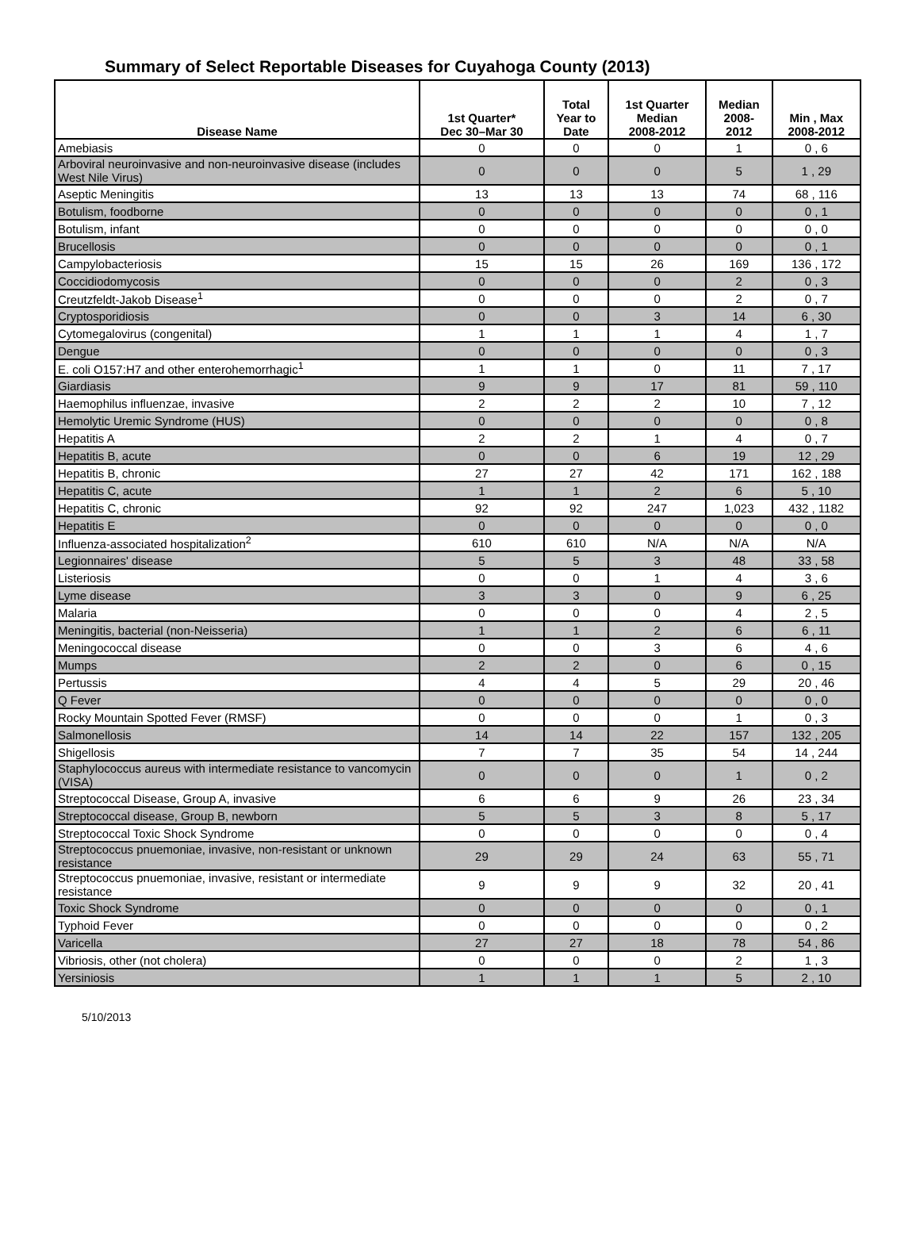Summary of Select Reportable Diseases for Cuyahoga County (2013)
| Disease Name | 1st Quarter* Dec 30–Mar 30 | Total Year to Date | 1st Quarter Median 2008-2012 | Median 2008- 2012 | Min , Max 2008-2012 |
| --- | --- | --- | --- | --- | --- |
| Amebiasis | 0 | 0 | 0 | 1 | 0 , 6 |
| Arboviral neuroinvasive and non-neuroinvasive disease (includes West Nile Virus) | 0 | 0 | 0 | 5 | 1 , 29 |
| Aseptic Meningitis | 13 | 13 | 13 | 74 | 68 , 116 |
| Botulism, foodborne | 0 | 0 | 0 | 0 | 0 , 1 |
| Botulism, infant | 0 | 0 | 0 | 0 | 0 , 0 |
| Brucellosis | 0 | 0 | 0 | 0 | 0 , 1 |
| Campylobacteriosis | 15 | 15 | 26 | 169 | 136 , 172 |
| Coccidiodomycosis | 0 | 0 | 0 | 2 | 0 , 3 |
| Creutzfeldt-Jakob Disease<sup>1</sup> | 0 | 0 | 0 | 2 | 0 , 7 |
| Cryptosporidiosis | 0 | 0 | 3 | 14 | 6 , 30 |
| Cytomegalovirus (congenital) | 1 | 1 | 1 | 4 | 1 , 7 |
| Dengue | 0 | 0 | 0 | 0 | 0 , 3 |
| E. coli O157:H7 and other enterohemorrhagic<sup>1</sup> | 1 | 1 | 0 | 11 | 7 , 17 |
| Giardiasis | 9 | 9 | 17 | 81 | 59 , 110 |
| Haemophilus influenzae, invasive | 2 | 2 | 2 | 10 | 7 , 12 |
| Hemolytic Uremic Syndrome (HUS) | 0 | 0 | 0 | 0 | 0 , 8 |
| Hepatitis A | 2 | 2 | 1 | 4 | 0 , 7 |
| Hepatitis B, acute | 0 | 0 | 6 | 19 | 12 , 29 |
| Hepatitis B, chronic | 27 | 27 | 42 | 171 | 162 , 188 |
| Hepatitis C, acute | 1 | 1 | 2 | 6 | 5 , 10 |
| Hepatitis C, chronic | 92 | 92 | 247 | 1,023 | 432 , 1182 |
| Hepatitis E | 0 | 0 | 0 | 0 | 0 , 0 |
| Influenza-associated hospitalization<sup>2</sup> | 610 | 610 | N/A | N/A | N/A |
| Legionnaires' disease | 5 | 5 | 3 | 48 | 33 , 58 |
| Listeriosis | 0 | 0 | 1 | 4 | 3 , 6 |
| Lyme disease | 3 | 3 | 0 | 9 | 6 , 25 |
| Malaria | 0 | 0 | 0 | 4 | 2 , 5 |
| Meningitis, bacterial (non-Neisseria) | 1 | 1 | 2 | 6 | 6 , 11 |
| Meningococcal disease | 0 | 0 | 3 | 6 | 4 , 6 |
| Mumps | 2 | 2 | 0 | 6 | 0 , 15 |
| Pertussis | 4 | 4 | 5 | 29 | 20 , 46 |
| Q Fever | 0 | 0 | 0 | 0 | 0 , 0 |
| Rocky Mountain Spotted Fever (RMSF) | 0 | 0 | 0 | 1 | 0 , 3 |
| Salmonellosis | 14 | 14 | 22 | 157 | 132 , 205 |
| Shigellosis | 7 | 7 | 35 | 54 | 14 , 244 |
| Staphylococcus aureus with intermediate resistance to vancomycin (VISA) | 0 | 0 | 0 | 1 | 0 , 2 |
| Streptococcal Disease, Group A, invasive | 6 | 6 | 9 | 26 | 23 , 34 |
| Streptococcal disease, Group B, newborn | 5 | 5 | 3 | 8 | 5 , 17 |
| Streptococcal Toxic Shock Syndrome | 0 | 0 | 0 | 0 | 0 , 4 |
| Streptococcus pnuemoniae, invasive, non-resistant or unknown resistance | 29 | 29 | 24 | 63 | 55 , 71 |
| Streptococcus pnuemoniae, invasive, resistant or intermediate resistance | 9 | 9 | 9 | 32 | 20 , 41 |
| Toxic Shock Syndrome | 0 | 0 | 0 | 0 | 0 , 1 |
| Typhoid Fever | 0 | 0 | 0 | 0 | 0 , 2 |
| Varicella | 27 | 27 | 18 | 78 | 54 , 86 |
| Vibriosis, other (not cholera) | 0 | 0 | 0 | 2 | 1 , 3 |
| Yersiniosis | 1 | 1 | 1 | 5 | 2 , 10 |
5/10/2013